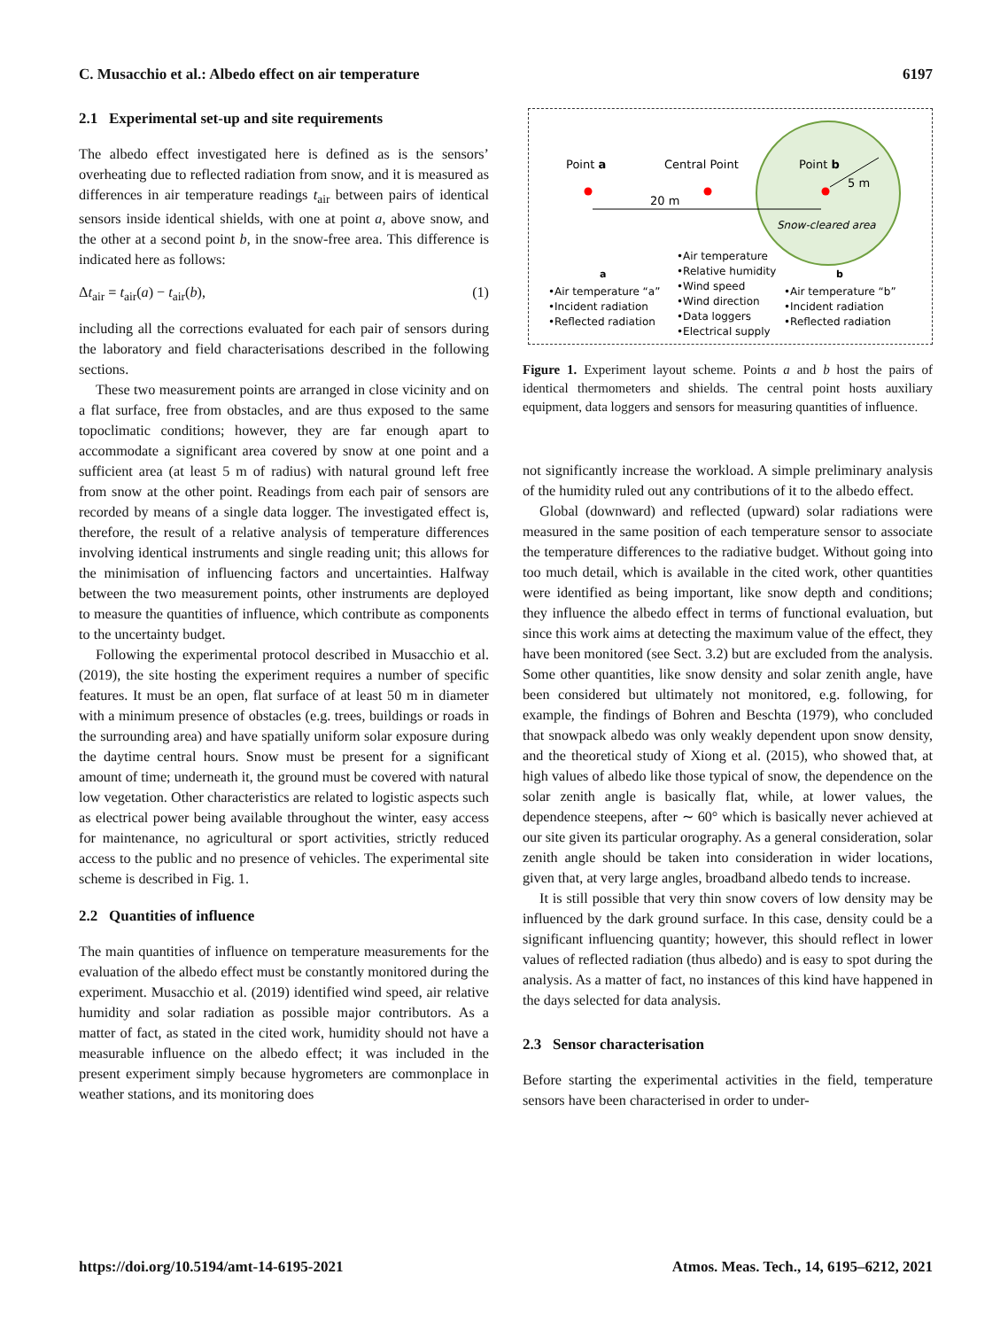C. Musacchio et al.: Albedo effect on air temperature 6197
2.1 Experimental set-up and site requirements
The albedo effect investigated here is defined as is the sensors’ overheating due to reflected radiation from snow, and it is measured as differences in air temperature readings t<sub>air</sub> between pairs of identical sensors inside identical shields, with one at point a, above snow, and the other at a second point b, in the snow-free area. This difference is indicated here as follows:
Δt<sub>air</sub> = t<sub>air</sub>(a) − t<sub>air</sub>(b), (1)
including all the corrections evaluated for each pair of sensors during the laboratory and field characterisations described in the following sections.
These two measurement points are arranged in close vicinity and on a flat surface, free from obstacles, and are thus exposed to the same topoclimatic conditions; however, they are far enough apart to accommodate a significant area covered by snow at one point and a sufficient area (at least 5 m of radius) with natural ground left free from snow at the other point. Readings from each pair of sensors are recorded by means of a single data logger. The investigated effect is, therefore, the result of a relative analysis of temperature differences involving identical instruments and single reading unit; this allows for the minimisation of influencing factors and uncertainties. Halfway between the two measurement points, other instruments are deployed to measure the quantities of influence, which contribute as components to the uncertainty budget.
Following the experimental protocol described in Musacchio et al. (2019), the site hosting the experiment requires a number of specific features. It must be an open, flat surface of at least 50 m in diameter with a minimum presence of obstacles (e.g. trees, buildings or roads in the surrounding area) and have spatially uniform solar exposure during the daytime central hours. Snow must be present for a significant amount of time; underneath it, the ground must be covered with natural low vegetation. Other characteristics are related to logistic aspects such as electrical power being available throughout the winter, easy access for maintenance, no agricultural or sport activities, strictly reduced access to the public and no presence of vehicles. The experimental site scheme is described in Fig. 1.
2.2 Quantities of influence
The main quantities of influence on temperature measurements for the evaluation of the albedo effect must be constantly monitored during the experiment. Musacchio et al. (2019) identified wind speed, air relative humidity and solar radiation as possible major contributors. As a matter of fact, as stated in the cited work, humidity should not have a measurable influence on the albedo effect; it was included in the present experiment simply because hygrometers are commonplace in weather stations, and its monitoring does
Point a
Central Point
Point b
20 m
5 m
Snow-cleared area
a
•Air temperature “a”
•Incident radiation
•Reflected radiation
•Air temperature
•Relative humidity
•Wind speed
•Wind direction
•Data loggers
•Electrical supply
b
•Air temperature “b”
•Incident radiation
•Reflected radiation
Figure 1. Experiment layout scheme. Points a and b host the pairs of identical thermometers and shields. The central point hosts auxiliary equipment, data loggers and sensors for measuring quantities of influence.
not significantly increase the workload. A simple preliminary analysis of the humidity ruled out any contributions of it to the albedo effect.
Global (downward) and reflected (upward) solar radiations were measured in the same position of each temperature sensor to associate the temperature differences to the radiative budget. Without going into too much detail, which is available in the cited work, other quantities were identified as being important, like snow depth and conditions; they influence the albedo effect in terms of functional evaluation, but since this work aims at detecting the maximum value of the effect, they have been monitored (see Sect. 3.2) but are excluded from the analysis. Some other quantities, like snow density and solar zenith angle, have been considered but ultimately not monitored, e.g. following, for example, the findings of Bohren and Beschta (1979), who concluded that snowpack albedo was only weakly dependent upon snow density, and the theoretical study of Xiong et al. (2015), who showed that, at high values of albedo like those typical of snow, the dependence on the solar zenith angle is basically flat, while, at lower values, the dependence steepens, after ∼ 60° which is basically never achieved at our site given its particular orography. As a general consideration, solar zenith angle should be taken into consideration in wider locations, given that, at very large angles, broadband albedo tends to increase.
It is still possible that very thin snow covers of low density may be influenced by the dark ground surface. In this case, density could be a significant influencing quantity; however, this should reflect in lower values of reflected radiation (thus albedo) and is easy to spot during the analysis. As a matter of fact, no instances of this kind have happened in the days selected for data analysis.
2.3 Sensor characterisation
Before starting the experimental activities in the field, temperature sensors have been characterised in order to under-
https://doi.org/10.5194/amt-14-6195-2021 Atmos. Meas. Tech., 14, 6195–6212, 2021